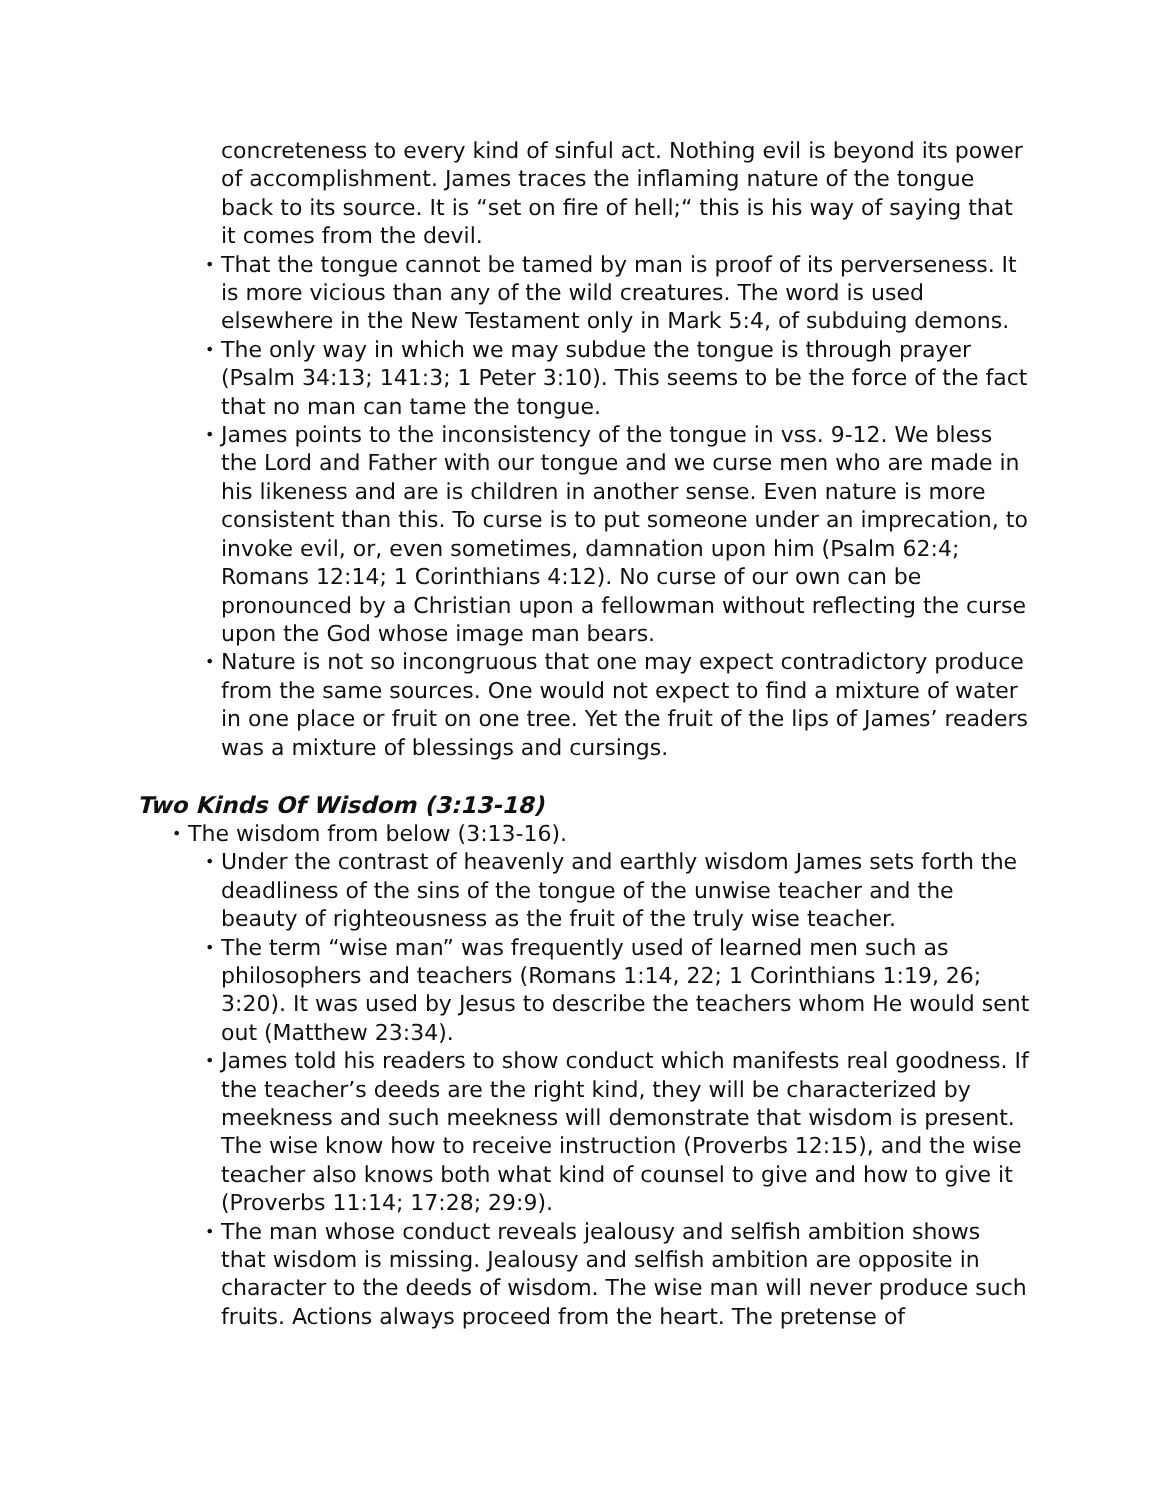concreteness to every kind of sinful act. Nothing evil is beyond its power of accomplishment. James traces the inflaming nature of the tongue back to its source. It is “set on fire of hell;“ this is his way of saying that it comes from the devil.
•
That the tongue cannot be tamed by man is proof of its perverse­ness. It is more vicious than any of the wild creatures. The word is used elsewhere in the New Testament only in Mark 5:4, of subduing demons.
•
The only way in which we may subdue the tongue is through prayer (Psalm 34:13; 141:3; 1 Peter 3:10). This seems to be the force of the fact that no man can tame the tongue.
•
James points to the inconsistency of the tongue in vss. 9-12. We bless the Lord and Father with our tongue and we curse men who are made in his likeness and are is children in another sense. Even na­ture is more consistent than this. To curse is to put someone under an imprecation, to invoke evil, or, even sometimes, damnation upon him (Psalm 62:4; Romans 12:14; 1 Corinthians 4:12). No curse of our own can be pronounced by a Christian upon a fellowman without reflecting the curse upon the God whose image man bears.
•
Nature is not so incongruous that one may expect contradictory pro­duce from the same sources. One would not expect to find a mixture of water in one place or fruit on one tree. Yet the fruit of the lips of James’ readers was a mixture of blessings and cursings.
Two Kinds Of Wisdom (3:13-18)
•
The wisdom from below (3:13-16).
•
Under the contrast of heavenly and earthly wisdom James sets forth the deadliness of the sins of the tongue of the unwise teacher and the beauty of righteousness as the fruit of the truly wise teacher.
•
The term “wise man” was frequently used of learned men such as philosophers and teachers (Romans 1:14, 22; 1 Corinthians 1:19, 26; 3:20). It was used by Jesus to describe the teachers whom He would sent out (Matthew 23:34).
•
James told his readers to show conduct which manifests real good­ness. If the teacher’s deeds are the right kind, they will be character­ized by meekness and such meekness will demonstrate that wisdom is present. The wise know how to receive instruction (Proverbs 12:15), and the wise teacher also knows both what kind of counsel to give and how to give it (Proverbs 11:14; 17:28; 29:9).
•
The man whose conduct reveals jealousy and selfish ambition shows that wisdom is missing. Jealousy and selfish ambition are opposite in character to the deeds of wisdom. The wise man will never produce such fruits. Actions always proceed from the heart. The pretense of